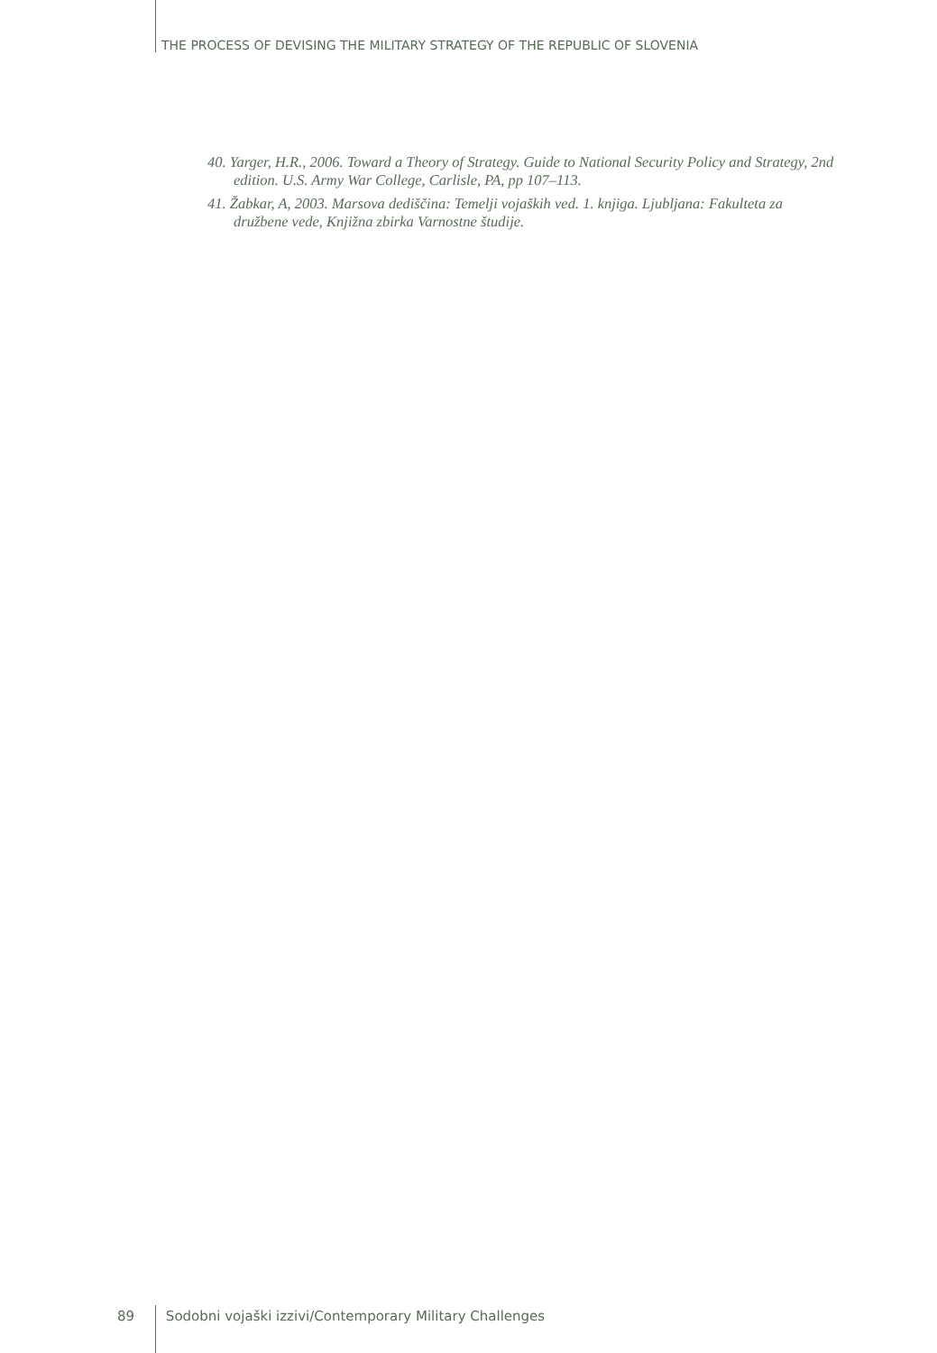THE PROCESS OF DEVISING THE MILITARY STRATEGY OF THE REPUBLIC OF SLOVENIA
40. Yarger, H.R., 2006. Toward a Theory of Strategy. Guide to National Security Policy and Strategy, 2nd edition. U.S. Army War College, Carlisle, PA, pp 107–113.
41. Žabkar, A, 2003. Marsova dediščina: Temelji vojaških ved. 1. knjiga. Ljubljana: Fakulteta za družbene vede, Knjižna zbirka Varnostne študije.
89 Sodobni vojaški izzivi/Contemporary Military Challenges